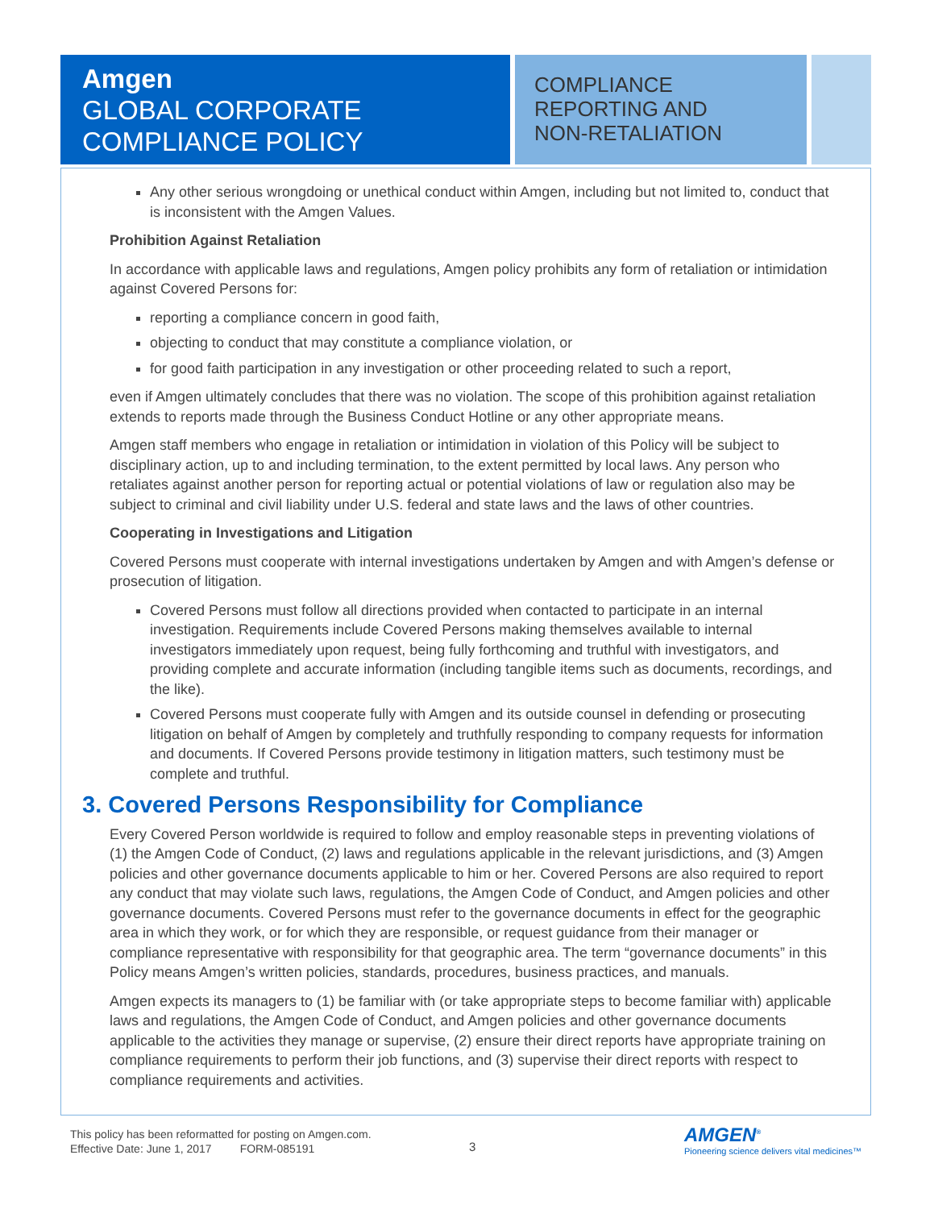Amgen
GLOBAL CORPORATE
COMPLIANCE POLICY
COMPLIANCE
REPORTING AND
NON-RETALIATION
Any other serious wrongdoing or unethical conduct within Amgen, including but not limited to, conduct that is inconsistent with the Amgen Values.
Prohibition Against Retaliation
In accordance with applicable laws and regulations, Amgen policy prohibits any form of retaliation or intimidation against Covered Persons for:
reporting a compliance concern in good faith,
objecting to conduct that may constitute a compliance violation, or
for good faith participation in any investigation or other proceeding related to such a report,
even if Amgen ultimately concludes that there was no violation. The scope of this prohibition against retaliation extends to reports made through the Business Conduct Hotline or any other appropriate means.
Amgen staff members who engage in retaliation or intimidation in violation of this Policy will be subject to disciplinary action, up to and including termination, to the extent permitted by local laws. Any person who retaliates against another person for reporting actual or potential violations of law or regulation also may be subject to criminal and civil liability under U.S. federal and state laws and the laws of other countries.
Cooperating in Investigations and Litigation
Covered Persons must cooperate with internal investigations undertaken by Amgen and with Amgen’s defense or prosecution of litigation.
Covered Persons must follow all directions provided when contacted to participate in an internal investigation. Requirements include Covered Persons making themselves available to internal investigators immediately upon request, being fully forthcoming and truthful with investigators, and providing complete and accurate information (including tangible items such as documents, recordings, and the like).
Covered Persons must cooperate fully with Amgen and its outside counsel in defending or prosecuting litigation on behalf of Amgen by completely and truthfully responding to company requests for information and documents. If Covered Persons provide testimony in litigation matters, such testimony must be complete and truthful.
3. Covered Persons Responsibility for Compliance
Every Covered Person worldwide is required to follow and employ reasonable steps in preventing violations of (1) the Amgen Code of Conduct, (2) laws and regulations applicable in the relevant jurisdictions, and (3) Amgen policies and other governance documents applicable to him or her. Covered Persons are also required to report any conduct that may violate such laws, regulations, the Amgen Code of Conduct, and Amgen policies and other governance documents. Covered Persons must refer to the governance documents in effect for the geographic area in which they work, or for which they are responsible, or request guidance from their manager or compliance representative with responsibility for that geographic area. The term “governance documents” in this Policy means Amgen’s written policies, standards, procedures, business practices, and manuals.
Amgen expects its managers to (1) be familiar with (or take appropriate steps to become familiar with) applicable laws and regulations, the Amgen Code of Conduct, and Amgen policies and other governance documents applicable to the activities they manage or supervise, (2) ensure their direct reports have appropriate training on compliance requirements to perform their job functions, and (3) supervise their direct reports with respect to compliance requirements and activities.
This policy has been reformatted for posting on Amgen.com.
Effective Date: June 1, 2017 FORM-085191
3
AMGEN<sup>®</sup>
Pioneering science delivers vital medicines™